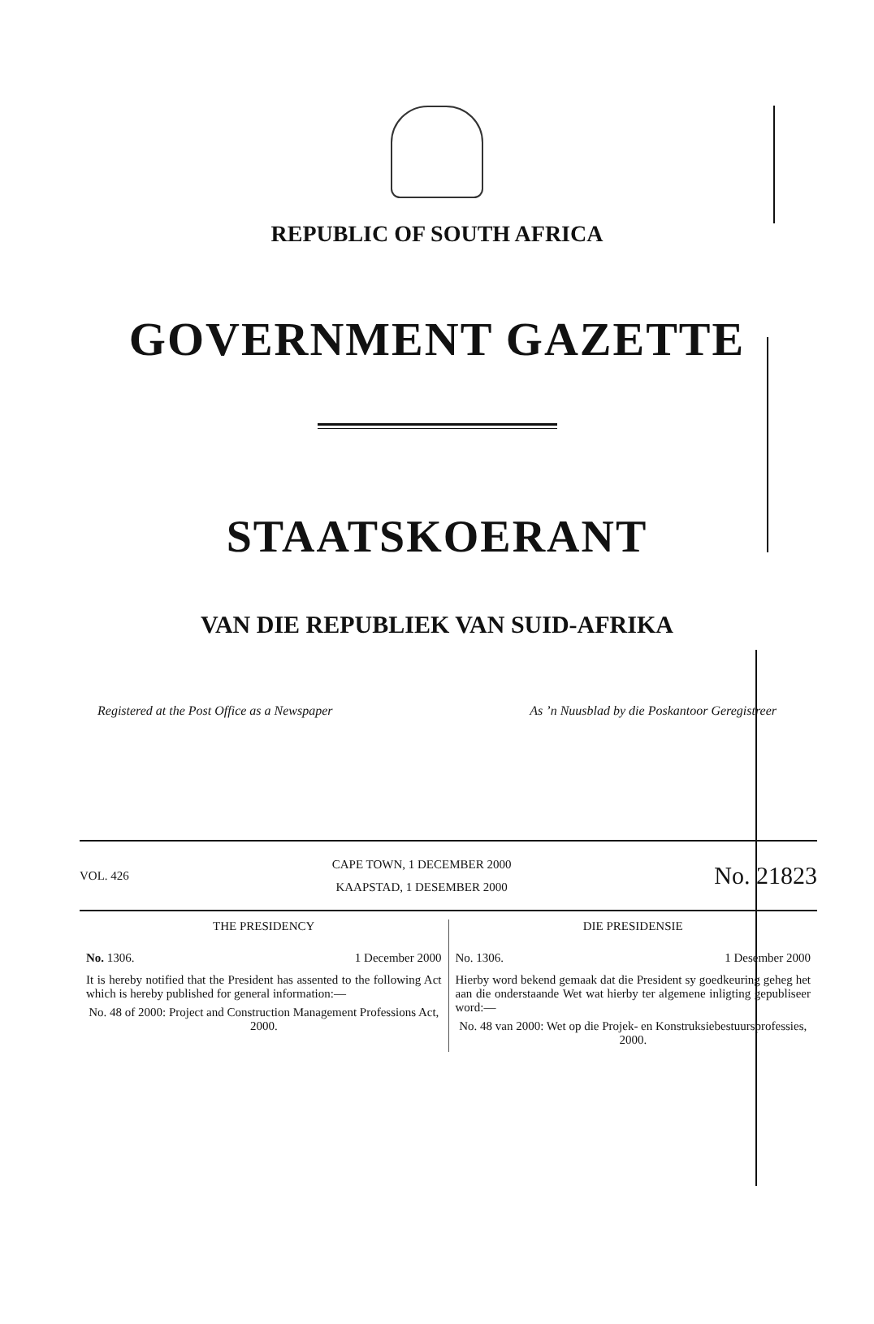REPUBLIC OF SOUTH AFRICA
GOVERNMENT GAZETTE
STAATSKOERANT
VAN DIE REPUBLIEK VAN SUID-AFRIKA
Registered at the Post Office as a Newspaper As ’n Nuusblad by die Poskantoor Geregistreer
VOL. 426
CAPE TOWN, 1 DECEMBER 2000
KAAPSTAD, 1 DESEMBER 2000
No. 21823
THE PRESIDENCY
No. 1306. 1 December 2000
It is hereby notified that the President has assented to the following Act which is hereby published for general information:—
No. 48 of 2000: Project and Construction Management Professions Act, 2000.
DIE PRESIDENSIE
No. 1306. 1 Desember 2000
Hierby word bekend gemaak dat die President sy goedkeuring geheg het aan die onderstaande Wet wat hierby ter algemene inligting gepubliseer word:—
No. 48 van 2000: Wet op die Projek- en Konstruksiebestuursprofessies, 2000.